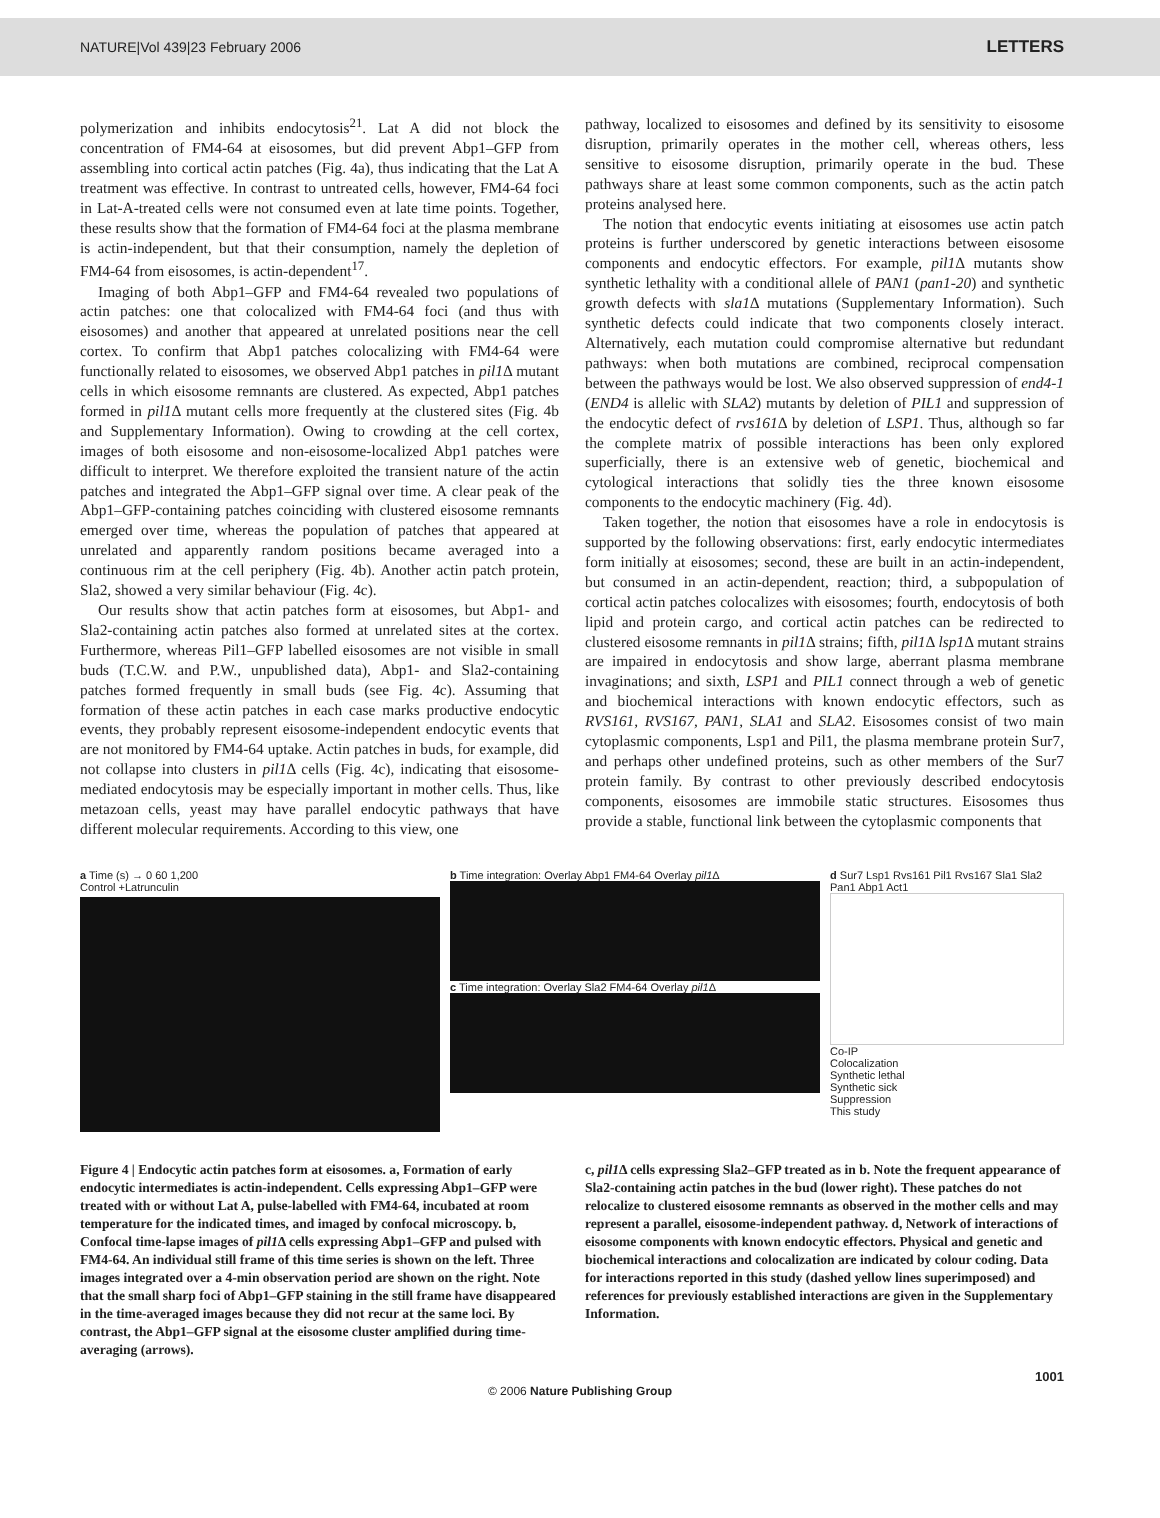NATURE|Vol 439|23 February 2006 LETTERS
polymerization and inhibits endocytosis<sup>21</sup>. Lat A did not block the concentration of FM4-64 at eisosomes, but did prevent Abp1–GFP from assembling into cortical actin patches (Fig. 4a), thus indicating that the Lat A treatment was effective. In contrast to untreated cells, however, FM4-64 foci in Lat-A-treated cells were not consumed even at late time points. Together, these results show that the formation of FM4-64 foci at the plasma membrane is actin-independent, but that their consumption, namely the depletion of FM4-64 from eisosomes, is actin-dependent<sup>17</sup>.
Imaging of both Abp1–GFP and FM4-64 revealed two populations of actin patches: one that colocalized with FM4-64 foci (and thus with eisosomes) and another that appeared at unrelated positions near the cell cortex. To confirm that Abp1 patches colocalizing with FM4-64 were functionally related to eisosomes, we observed Abp1 patches in pil1 Δ mutant cells in which eisosome remnants are clustered. As expected, Abp1 patches formed in pil1 Δ mutant cells more frequently at the clustered sites (Fig. 4b and Supplementary Information). Owing to crowding at the cell cortex, images of both eisosome and non-eisosome-localized Abp1 patches were difficult to interpret. We therefore exploited the transient nature of the actin patches and integrated the Abp1–GFP signal over time. A clear peak of the Abp1–GFP-containing patches coinciding with clustered eisosome remnants emerged over time, whereas the population of patches that appeared at unrelated and apparently random positions became averaged into a continuous rim at the cell periphery (Fig. 4b). Another actin patch protein, Sla2, showed a very similar behaviour (Fig. 4c).
Our results show that actin patches form at eisosomes, but Abp1- and Sla2-containing actin patches also formed at unrelated sites at the cortex. Furthermore, whereas Pil1–GFP labelled eisosomes are not visible in small buds (T.C.W. and P.W., unpublished data), Abp1- and Sla2-containing patches formed frequently in small buds (see Fig. 4c). Assuming that formation of these actin patches in each case marks productive endocytic events, they probably represent eisosome-independent endocytic events that are not monitored by FM4-64 uptake. Actin patches in buds, for example, did not collapse into clusters in pil1 Δ cells (Fig. 4c), indicating that eisosome-mediated endocytosis may be especially important in mother cells. Thus, like metazoan cells, yeast may have parallel endocytic pathways that have different molecular requirements. According to this view, one
pathway, localized to eisosomes and defined by its sensitivity to eisosome disruption, primarily operates in the mother cell, whereas others, less sensitive to eisosome disruption, primarily operate in the bud. These pathways share at least some common components, such as the actin patch proteins analysed here.
The notion that endocytic events initiating at eisosomes use actin patch proteins is further underscored by genetic interactions between eisosome components and endocytic effectors. For example, pil1 Δ mutants show synthetic lethality with a conditional allele of PAN1 (pan1-20) and synthetic growth defects with sla1 Δ mutations (Supplementary Information). Such synthetic defects could indicate that two components closely interact. Alternatively, each mutation could compromise alternative but redundant pathways: when both mutations are combined, reciprocal compensation between the pathways would be lost. We also observed suppression of end4-1 (END4 is allelic with SLA2) mutants by deletion of PIL1 and suppression of the endocytic defect of rvs161 Δ by deletion of LSP1. Thus, although so far the complete matrix of possible interactions has been only explored superficially, there is an extensive web of genetic, biochemical and cytological interactions that solidly ties the three known eisosome components to the endocytic machinery (Fig. 4d).
Taken together, the notion that eisosomes have a role in endocytosis is supported by the following observations: first, early endocytic intermediates form initially at eisosomes; second, these are built in an actin-independent, but consumed in an actin-dependent, reaction; third, a subpopulation of cortical actin patches colocalizes with eisosomes; fourth, endocytosis of both lipid and protein cargo, and cortical actin patches can be redirected to clustered eisosome remnants in pil1 Δ strains; fifth, pil1 Δ lsp1 Δ mutant strains are impaired in endocytosis and show large, aberrant plasma membrane invaginations; and sixth, LSP1 and PIL1 connect through a web of genetic and biochemical interactions with known endocytic effectors, such as RVS161, RVS167, PAN1, SLA1 and SLA2. Eisosomes consist of two main cytoplasmic components, Lsp1 and Pil1, the plasma membrane protein Sur7, and perhaps other undefined proteins, such as other members of the Sur7 protein family. By contrast to other previously described endocytosis components, eisosomes are immobile static structures. Eisosomes thus provide a stable, functional link between the cytoplasmic components that
a Time (s) → 0 60 1,200
Control +Latrunculin
b Time integration: Overlay Abp1 FM4-64 Overlay pil1 Δ
c Time integration: Overlay Sla2 FM4-64 Overlay pil1 Δ
d Sur7 Lsp1 Rvs161 Pil1 Rvs167 Sla1 Sla2 Pan1 Abp1 Act1
Co-IP
Colocalization
Synthetic lethal
Synthetic sick
Suppression
This study
Figure 4 | Endocytic actin patches form at eisosomes. a, Formation of early endocytic intermediates is actin-independent. Cells expressing Abp1–GFP were treated with or without Lat A, pulse-labelled with FM4-64, incubated at room temperature for the indicated times, and imaged by confocal microscopy. b, Confocal time-lapse images of pil1 Δ cells expressing Abp1–GFP and pulsed with FM4-64. An individual still frame of this time series is shown on the left. Three images integrated over a 4-min observation period are shown on the right. Note that the small sharp foci of Abp1–GFP staining in the still frame have disappeared in the time-averaged images because they did not recur at the same loci. By contrast, the Abp1–GFP signal at the eisosome cluster amplified during time-averaging (arrows).
c, pil1 Δ cells expressing Sla2–GFP treated as in b. Note the frequent appearance of Sla2-containing actin patches in the bud (lower right). These patches do not relocalize to clustered eisosome remnants as observed in the mother cells and may represent a parallel, eisosome-independent pathway. d, Network of interactions of eisosome components with known endocytic effectors. Physical and genetic and biochemical interactions and colocalization are indicated by colour coding. Data for interactions reported in this study (dashed yellow lines superimposed) and references for previously established interactions are given in the Supplementary Information.
1001
© 2006 Nature Publishing Group